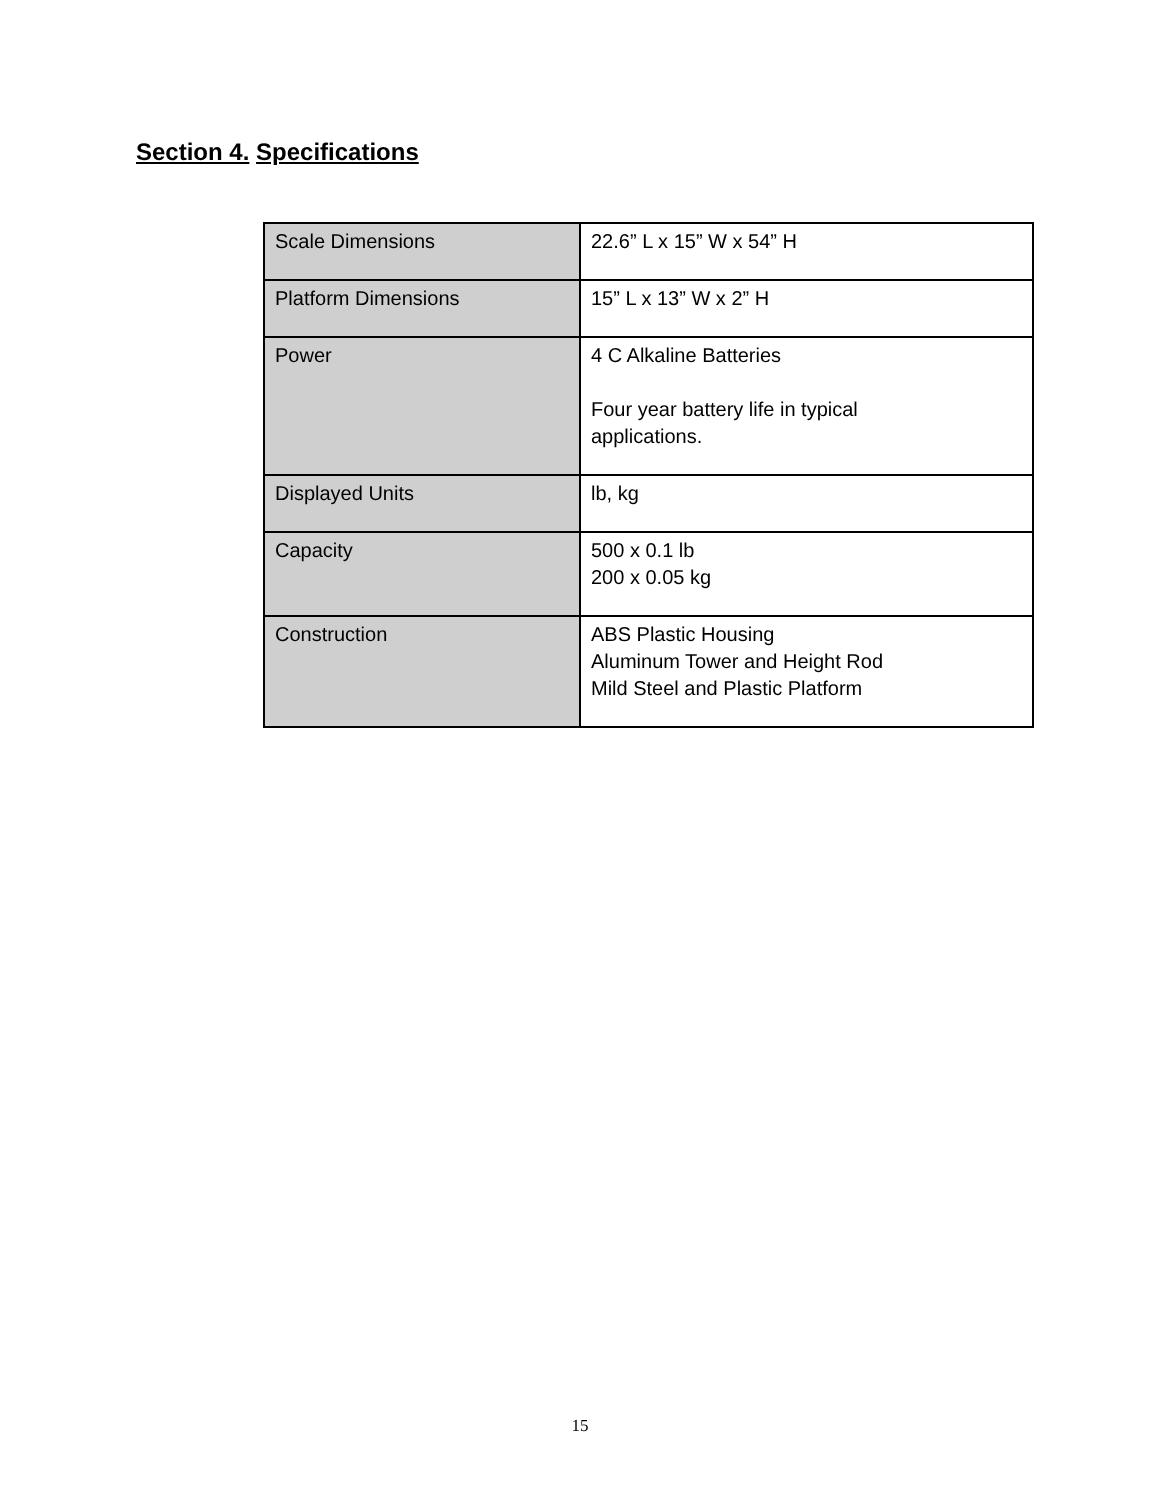Section 4. Specifications
| Scale Dimensions | 22.6” L x 15” W x 54” H |
| Platform Dimensions | 15” L x 13” W x 2” H |
| Power | 4 C Alkaline Batteries Four year battery life in typical applications. |
| Displayed Units | lb, kg |
| Capacity | 500 x 0.1 lb 200 x 0.05 kg |
| Construction | ABS Plastic Housing Aluminum Tower and Height Rod Mild Steel and Plastic Platform |
15